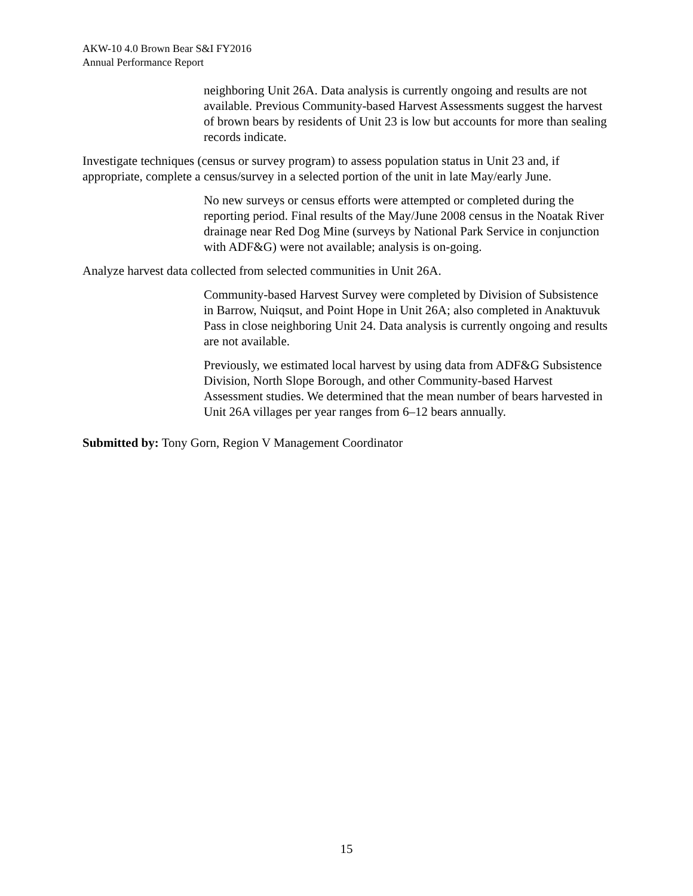AKW-10 4.0 Brown Bear S&I FY2016
Annual Performance Report
neighboring Unit 26A. Data analysis is currently ongoing and results are not available. Previous Community-based Harvest Assessments suggest the harvest of brown bears by residents of Unit 23 is low but accounts for more than sealing records indicate.
Investigate techniques (census or survey program) to assess population status in Unit 23 and, if appropriate, complete a census/survey in a selected portion of the unit in late May/early June.
No new surveys or census efforts were attempted or completed during the reporting period. Final results of the May/June 2008 census in the Noatak River drainage near Red Dog Mine (surveys by National Park Service in conjunction with ADF&G) were not available; analysis is on-going.
Analyze harvest data collected from selected communities in Unit 26A.
Community-based Harvest Survey were completed by Division of Subsistence in Barrow, Nuiqsut, and Point Hope in Unit 26A; also completed in Anaktuvuk Pass in close neighboring Unit 24. Data analysis is currently ongoing and results are not available.
Previously, we estimated local harvest by using data from ADF&G Subsistence Division, North Slope Borough, and other Community-based Harvest Assessment studies. We determined that the mean number of bears harvested in Unit 26A villages per year ranges from 6–12 bears annually.
Submitted by: Tony Gorn, Region V Management Coordinator
15